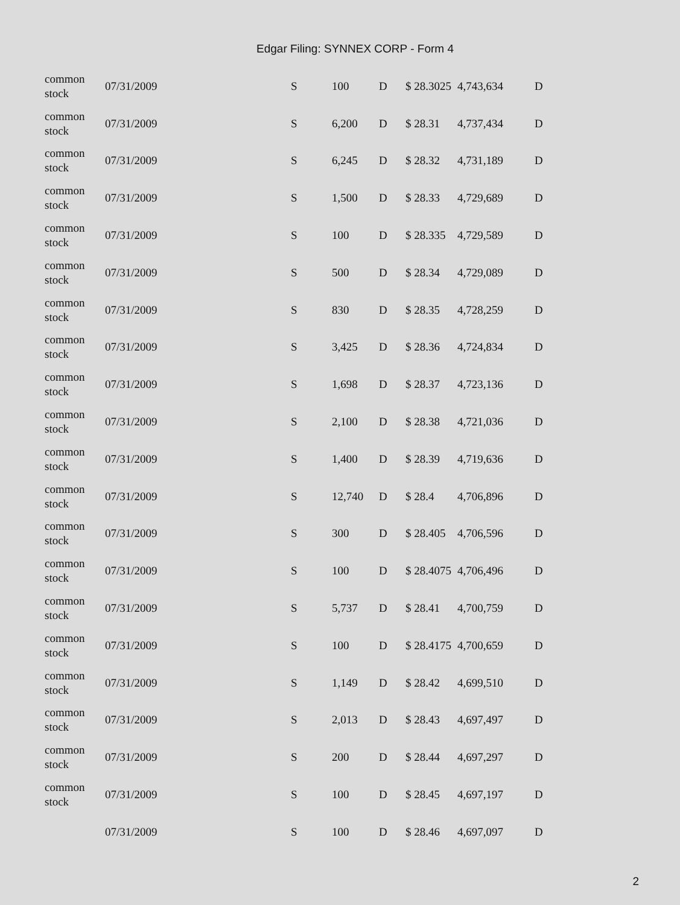Edgar Filing: SYNNEX CORP - Form 4
| common stock | 07/31/2009 | S | 100 | D | $ 28.3025 | 4,743,634 | D |
| common stock | 07/31/2009 | S | 6,200 | D | $ 28.31 | 4,737,434 | D |
| common stock | 07/31/2009 | S | 6,245 | D | $ 28.32 | 4,731,189 | D |
| common stock | 07/31/2009 | S | 1,500 | D | $ 28.33 | 4,729,689 | D |
| common stock | 07/31/2009 | S | 100 | D | $ 28.335 | 4,729,589 | D |
| common stock | 07/31/2009 | S | 500 | D | $ 28.34 | 4,729,089 | D |
| common stock | 07/31/2009 | S | 830 | D | $ 28.35 | 4,728,259 | D |
| common stock | 07/31/2009 | S | 3,425 | D | $ 28.36 | 4,724,834 | D |
| common stock | 07/31/2009 | S | 1,698 | D | $ 28.37 | 4,723,136 | D |
| common stock | 07/31/2009 | S | 2,100 | D | $ 28.38 | 4,721,036 | D |
| common stock | 07/31/2009 | S | 1,400 | D | $ 28.39 | 4,719,636 | D |
| common stock | 07/31/2009 | S | 12,740 | D | $ 28.4 | 4,706,896 | D |
| common stock | 07/31/2009 | S | 300 | D | $ 28.405 | 4,706,596 | D |
| common stock | 07/31/2009 | S | 100 | D | $ 28.4075 | 4,706,496 | D |
| common stock | 07/31/2009 | S | 5,737 | D | $ 28.41 | 4,700,759 | D |
| common stock | 07/31/2009 | S | 100 | D | $ 28.4175 | 4,700,659 | D |
| common stock | 07/31/2009 | S | 1,149 | D | $ 28.42 | 4,699,510 | D |
| common stock | 07/31/2009 | S | 2,013 | D | $ 28.43 | 4,697,497 | D |
| common stock | 07/31/2009 | S | 200 | D | $ 28.44 | 4,697,297 | D |
| common stock | 07/31/2009 | S | 100 | D | $ 28.45 | 4,697,197 | D |
| | 07/31/2009 | S | 100 | D | $ 28.46 | 4,697,097 | D |
2